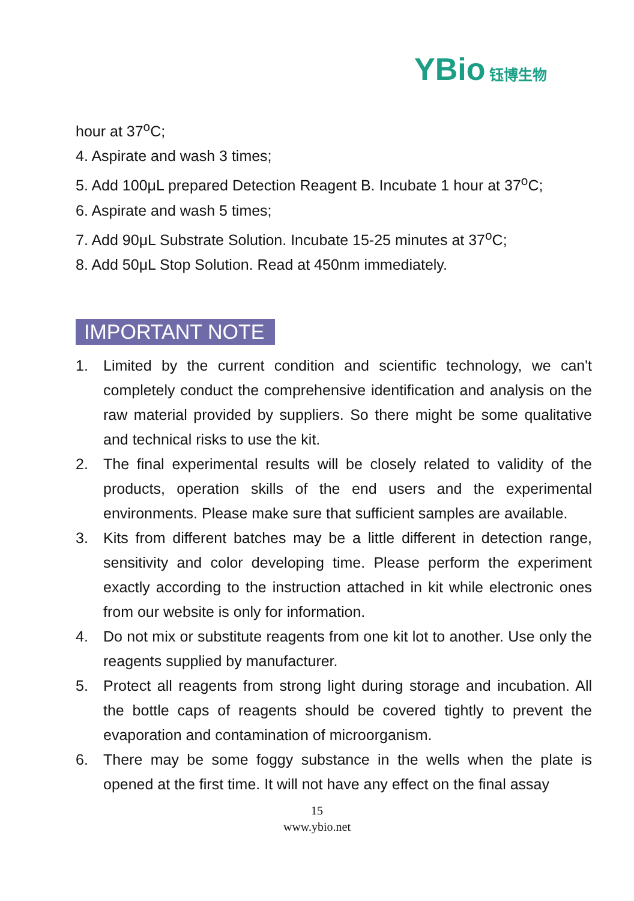YBio 钰博生物
hour at 37<sup>o</sup>C;
4. Aspirate and wash 3 times;
5. Add 100μL prepared Detection Reagent B. Incubate 1 hour at 37<sup>o</sup>C;
6. Aspirate and wash 5 times;
7. Add 90μL Substrate Solution. Incubate 15-25 minutes at 37<sup>o</sup>C;
8. Add 50μL Stop Solution. Read at 450nm immediately.
IMPORTANT NOTE
1. Limited by the current condition and scientific technology, we can't completely conduct the comprehensive identification and analysis on the raw material provided by suppliers. So there might be some qualitative and technical risks to use the kit.
2. The final experimental results will be closely related to validity of the products, operation skills of the end users and the experimental environments. Please make sure that sufficient samples are available.
3. Kits from different batches may be a little different in detection range, sensitivity and color developing time. Please perform the experiment exactly according to the instruction attached in kit while electronic ones from our website is only for information.
4. Do not mix or substitute reagents from one kit lot to another. Use only the reagents supplied by manufacturer.
5. Protect all reagents from strong light during storage and incubation. All the bottle caps of reagents should be covered tightly to prevent the evaporation and contamination of microorganism.
6. There may be some foggy substance in the wells when the plate is opened at the first time. It will not have any effect on the final assay
15
www.ybio.net